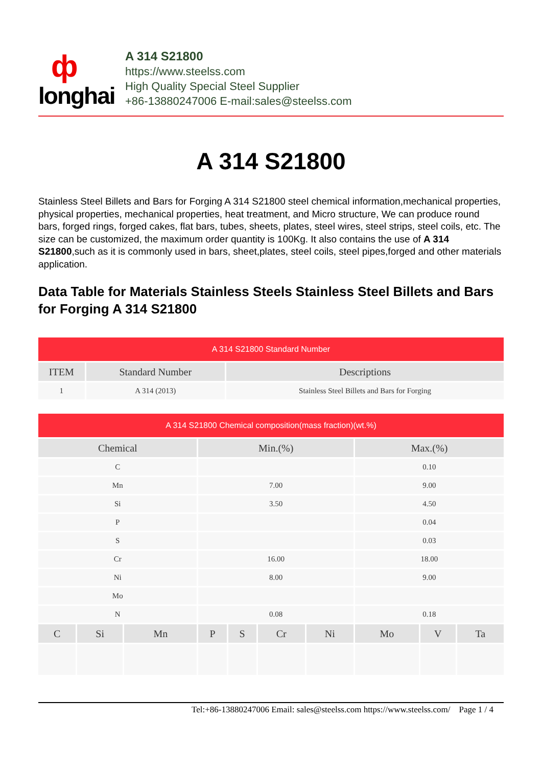ф
longhai
A 314 S21800
https://www.steelss.com
High Quality Special Steel Supplier
+86-13880247006 E-mail:sales@steelss.com
A 314 S21800
Stainless Steel Billets and Bars for Forging A 314 S21800 steel chemical information,mechanical properties, physical properties, mechanical properties, heat treatment, and Micro structure, We can produce round bars, forged rings, forged cakes, flat bars, tubes, sheets, plates, steel wires, steel strips, steel coils, etc. The size can be customized, the maximum order quantity is 100Kg. It also contains the use of A 314 S21800,such as it is commonly used in bars, sheet,plates, steel coils, steel pipes,forged and other materials application.
Data Table for Materials Stainless Steels Stainless Steel Billets and Bars for Forging A 314 S21800
| A 314 S21800 Standard Number | | |
| --- | --- | --- |
| ITEM | Standard Number | Descriptions |
| 1 | A 314 (2013) | Stainless Steel Billets and Bars for Forging |
| A 314 S21800 Chemical composition(mass fraction)(wt.%) | | | | | | | | | |
| --- | --- | --- | --- | --- | --- | --- | --- | --- | --- |
| Chemical | | | Min.(%) | | | | Max.(%) | | |
| C | | | | | | | 0.10 | | |
| Mn | | | 7.00 | | | | 9.00 | | |
| Si | | | 3.50 | | | | 4.50 | | |
| P | | | | | | | 0.04 | | |
| S | | | | | | | 0.03 | | |
| Cr | | | 16.00 | | | | 18.00 | | |
| Ni | | | 8.00 | | | | 9.00 | | |
| Mo | | | | | | | | | |
| N | | | 0.08 | | | | 0.18 | | |
| C | Si | Mn | P | S | Cr | Ni | Mo | V | Ta |
Tel:+86-13880247006 Email: sales@steelss.com https://www.steelss.com/ Page 1 / 4